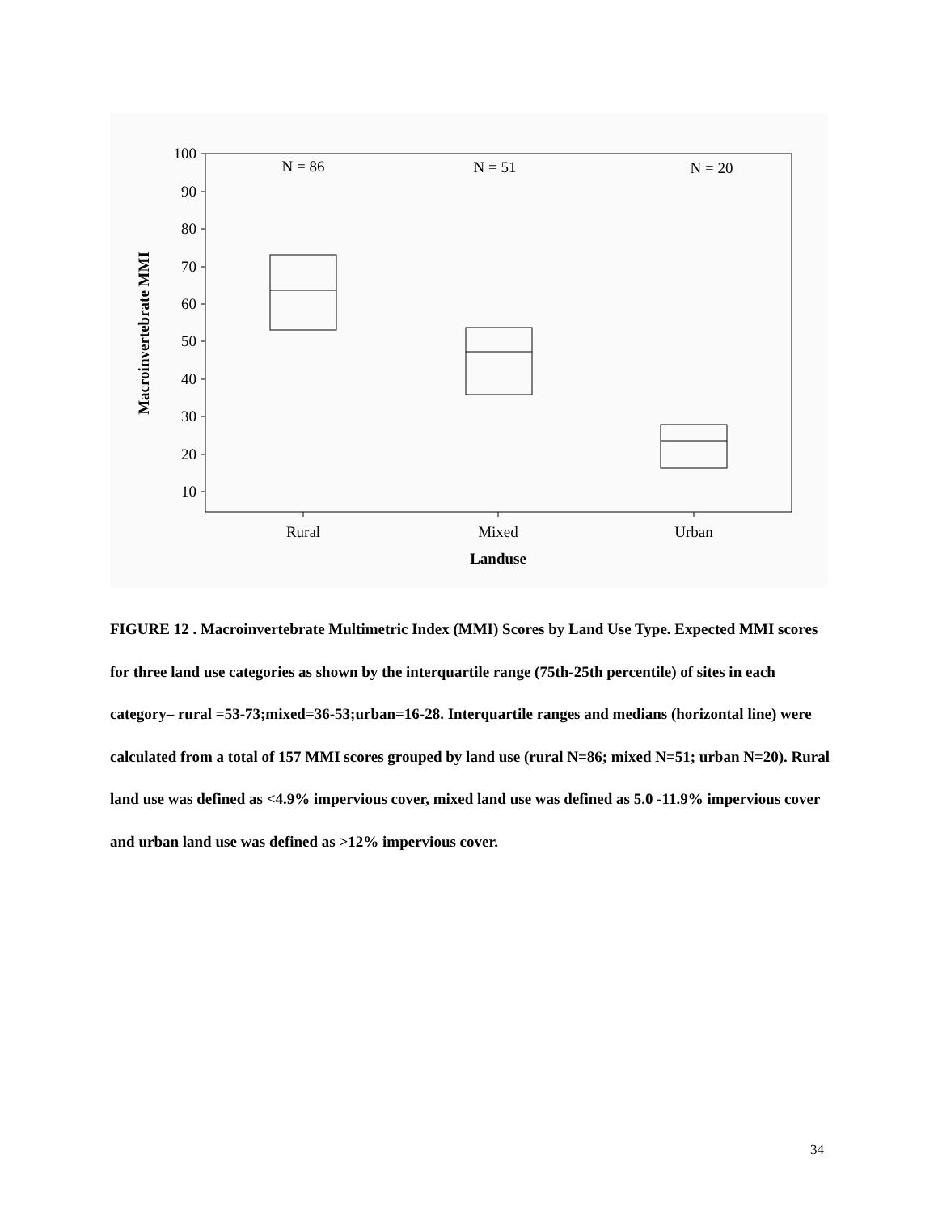100
90
80
70
60
50
40
30
20
10
N = 86
N = 51
N = 20
Rural
Mixed
Urban
Landuse
Macroinvertebrate MMI
FIGURE 12 . Macroinvertebrate Multimetric Index (MMI) Scores by Land Use Type. Expected MMI scores for three land use categories as shown by the interquartile range (75th-25th percentile) of sites in each category– rural =53-73;mixed=36-53;urban=16-28. Interquartile ranges and medians (horizontal line) were calculated from a total of 157 MMI scores grouped by land use (rural N=86; mixed N=51; urban N=20). Rural land use was defined as <4.9% impervious cover, mixed land use was defined as 5.0 -11.9% impervious cover and urban land use was defined as >12% impervious cover.
34